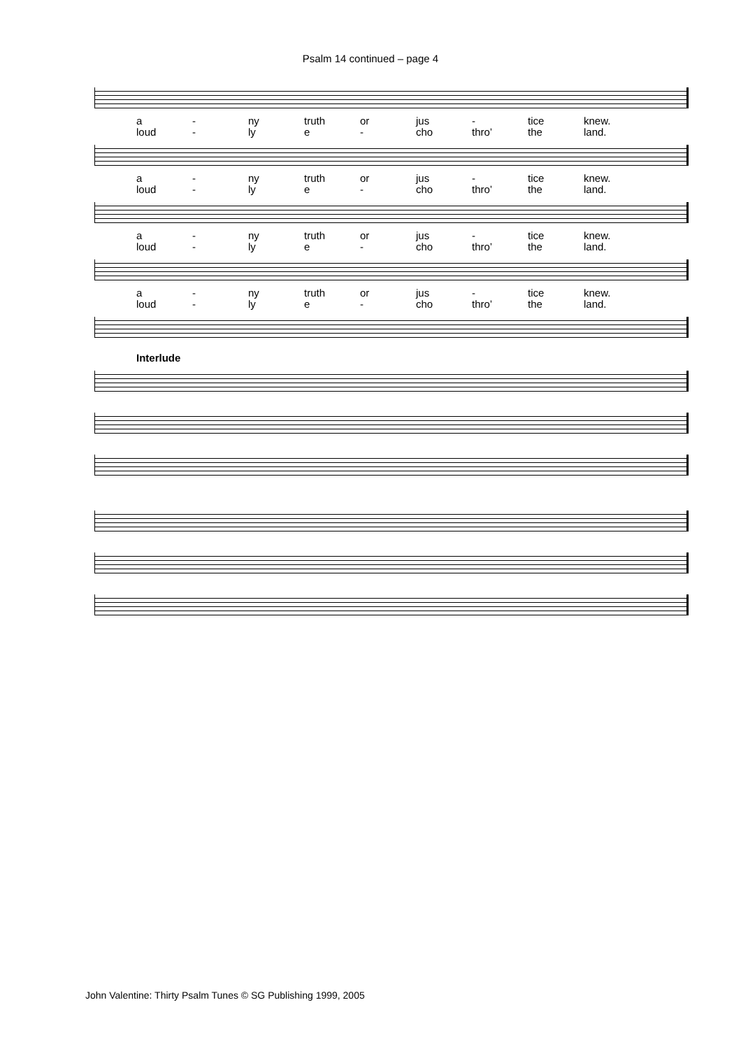Psalm 14 continued – page 4
a - ny truth or jus - tice knew.
loud - ly e - cho thro’ the land.
a - ny truth or jus - tice knew.
loud - ly e - cho thro’ the land.
a - ny truth or jus - tice knew.
loud - ly e - cho thro’ the land.
a - ny truth or jus - tice knew.
loud - ly e - cho thro’ the land.
Interlude
John Valentine: Thirty Psalm Tunes © SG Publishing 1999, 2005